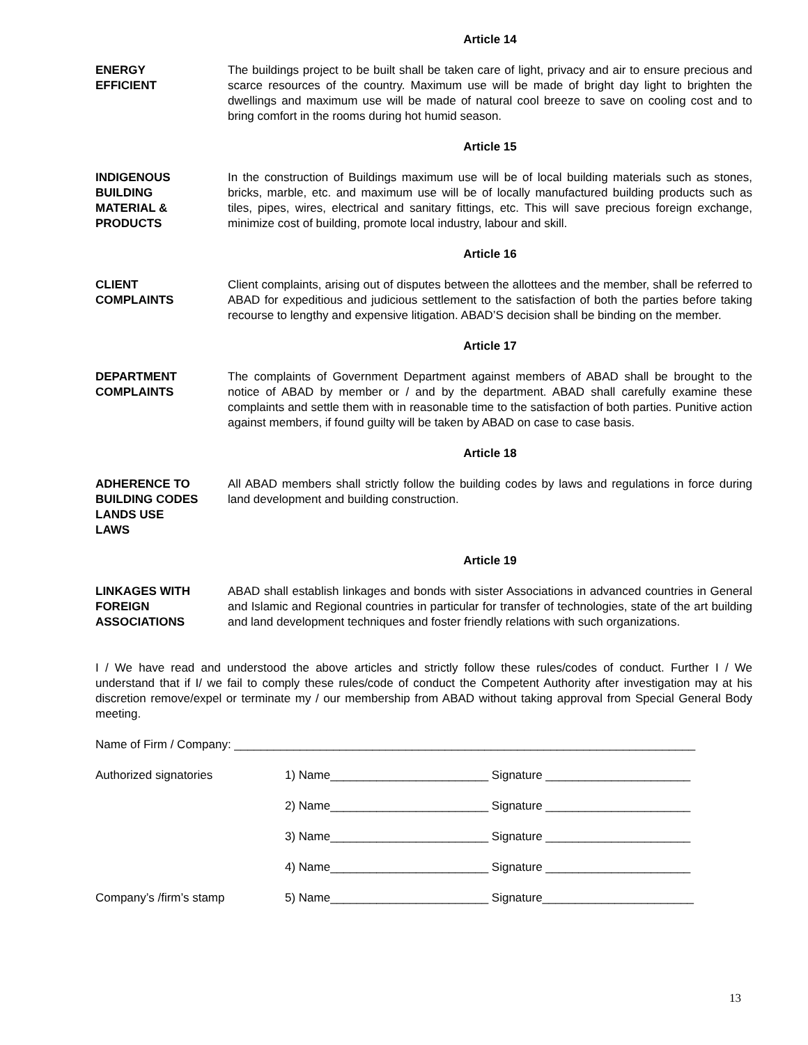Article 14
ENERGY
EFFICIENT
The buildings project to be built shall be taken care of light, privacy and air to ensure precious and scarce resources of the country. Maximum use will be made of bright day light to brighten the dwellings and maximum use will be made of natural cool breeze to save on cooling cost and to bring comfort in the rooms during hot humid season.
Article 15
INDIGENOUS
BUILDING
MATERIAL &
PRODUCTS
In the construction of Buildings maximum use will be of local building materials such as stones, bricks, marble, etc. and maximum use will be of locally manufactured building products such as tiles, pipes, wires, electrical and sanitary fittings, etc. This will save precious foreign exchange, minimize cost of building, promote local industry, labour and skill.
Article 16
CLIENT
COMPLAINTS
Client complaints, arising out of disputes between the allottees and the member, shall be referred to ABAD for expeditious and judicious settlement to the satisfaction of both the parties before taking recourse to lengthy and expensive litigation. ABAD’S decision shall be binding on the member.
Article 17
DEPARTMENT
COMPLAINTS
The complaints of Government Department against members of ABAD shall be brought to the notice of ABAD by member or / and by the department. ABAD shall carefully examine these complaints and settle them with in reasonable time to the satisfaction of both parties. Punitive action against members, if found guilty will be taken by ABAD on case to case basis.
Article 18
ADHERENCE TO
BUILDING CODES
LANDS USE
LAWS
All ABAD members shall strictly follow the building codes by laws and regulations in force during land development and building construction.
Article 19
LINKAGES WITH
FOREIGN
ASSOCIATIONS
ABAD shall establish linkages and bonds with sister Associations in advanced countries in General and Islamic and Regional countries in particular for transfer of technologies, state of the art building and land development techniques and foster friendly relations with such organizations.
I / We have read and understood the above articles and strictly follow these rules/codes of conduct. Further I / We understand that if I/ we fail to comply these rules/code of conduct the Competent Authority after investigation may at his discretion remove/expel or terminate my / our membership from ABAD without taking approval from Special General Body meeting.
Name of Firm / Company: ______________________________________________________________________
Authorized signatories 1) Name________________________ Signature ______________________
2) Name________________________ Signature ______________________
3) Name________________________ Signature ______________________
4) Name________________________ Signature ______________________
Company’s /firm’s stamp 5) Name________________________ Signature_______________________
13